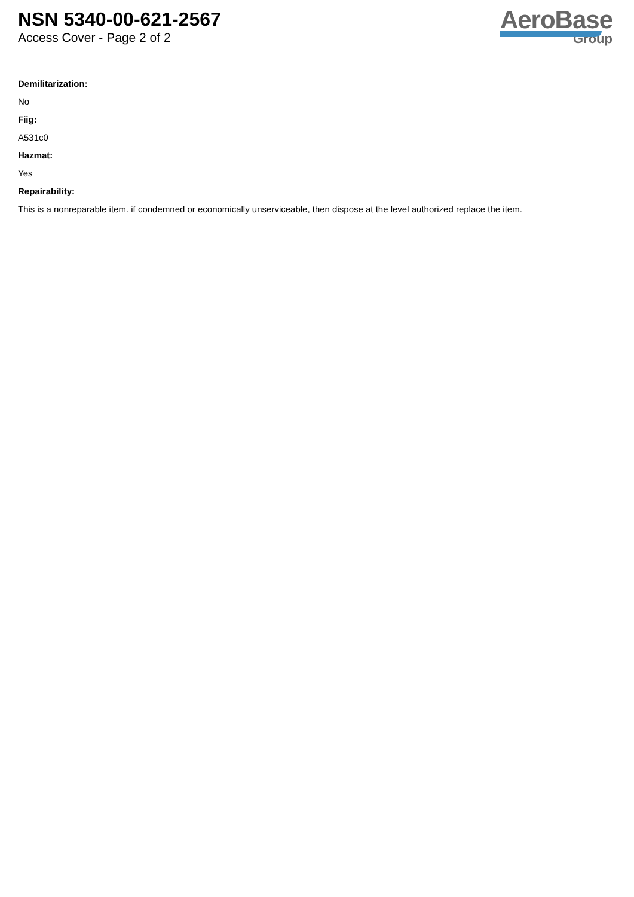NSN 5340-00-621-2567
Access Cover - Page 2 of 2
AeroBase
Group
Demilitarization:
No
Fiig:
A531c0
Hazmat:
Yes
Repairability:
This is a nonreparable item. if condemned or economically unserviceable, then dispose at the level authorized replace the item.